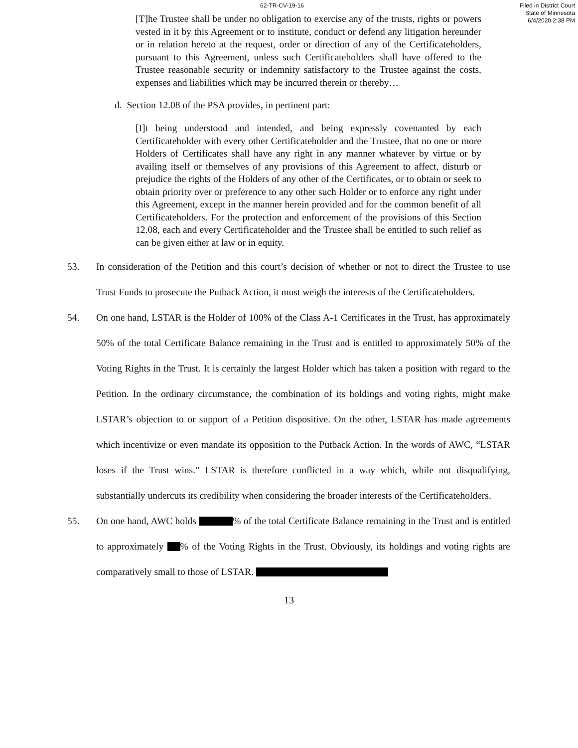62-TR-CV-19-16 Filed in District Court
State of Minnesota
6/4/2020 2:38 PM
[T]he Trustee shall be under no obligation to exercise any of the trusts, rights or powers vested in it by this Agreement or to institute, conduct or defend any litigation hereunder or in relation hereto at the request, order or direction of any of the Certificateholders, pursuant to this Agreement, unless such Certificateholders shall have offered to the Trustee reasonable security or indemnity satisfactory to the Trustee against the costs, expenses and liabilities which may be incurred therein or thereby…
d. Section 12.08 of the PSA provides, in pertinent part:
[I]t being understood and intended, and being expressly covenanted by each Certificateholder with every other Certificateholder and the Trustee, that no one or more Holders of Certificates shall have any right in any manner whatever by virtue or by availing itself or themselves of any provisions of this Agreement to affect, disturb or prejudice the rights of the Holders of any other of the Certificates, or to obtain or seek to obtain priority over or preference to any other such Holder or to enforce any right under this Agreement, except in the manner herein provided and for the common benefit of all Certificateholders. For the protection and enforcement of the provisions of this Section 12.08, each and every Certificateholder and the Trustee shall be entitled to such relief as can be given either at law or in equity.
53. In consideration of the Petition and this court’s decision of whether or not to direct the Trustee to use Trust Funds to prosecute the Putback Action, it must weigh the interests of the Certificateholders.
54. On one hand, LSTAR is the Holder of 100% of the Class A-1 Certificates in the Trust, has approximately 50% of the total Certificate Balance remaining in the Trust and is entitled to approximately 50% of the Voting Rights in the Trust. It is certainly the largest Holder which has taken a position with regard to the Petition. In the ordinary circumstance, the combination of its holdings and voting rights, might make LSTAR’s objection to or support of a Petition dispositive. On the other, LSTAR has made agreements which incentivize or even mandate its opposition to the Putback Action. In the words of AWC, “LSTAR loses if the Trust wins.” LSTAR is therefore conflicted in a way which, while not disqualifying, substantially undercuts its credibility when considering the broader interests of the Certificateholders.
55. On one hand, AWC holds % of the total Certificate Balance remaining in the Trust and is entitled to approximately % of the Voting Rights in the Trust. Obviously, its holdings and voting rights are comparatively small to those of LSTAR.
13